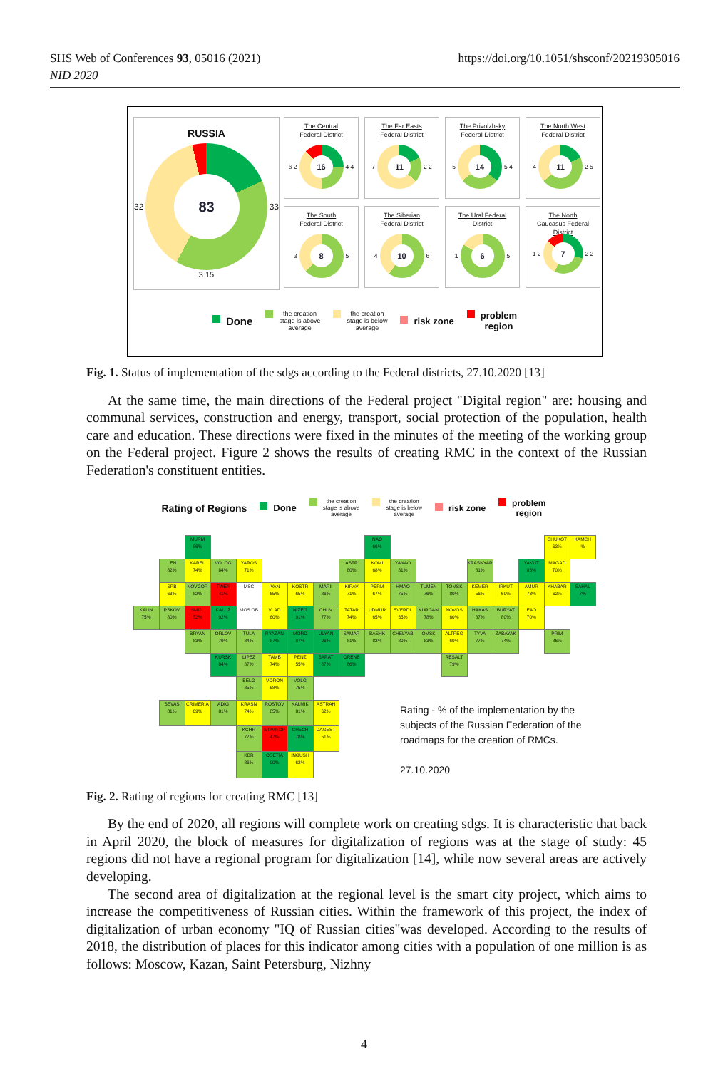SHS Web of Conferences 93, 05016 (2021)
NID 2020
https://doi.org/10.1051/shsconf/20219305016
RUSSIA
32
83
33
3 15
The Central
Federal District
6 2
16
4 4
The Far Easts
Federal District
7
11
2 2
The Privolzhsky
Federal District
5
14
5 4
The North West
Federal District
4
11
2 5
The South
Federal District
3
8
5
The Siberian
Federal District
4
10
6
The Ural Federal
District
1
6
5
The North
Caucasus Federal
District
1 2
7
2 2
Done
the creation
stage is above
average
the creation
stage is below
average
risk zone
problem
region
Fig. 1. Status of implementation of the sdgs according to the Federal districts, 27.10.2020 [13]
At the same time, the main directions of the Federal project "Digital region" are: housing and communal services, construction and energy, transport, social protection of the population, health care and education. These directions were fixed in the minutes of the meeting of the working group on the Federal project. Figure 2 shows the results of creating RMC in the context of the Russian Federation's constituent entities.
Rating of Regions Done
the creation
stage is above
average
the creation
stage is below
average
risk zone
problem
region
| | | MURM 86% | | | | | | | NAO 66% | | | | | | | CHUKOT 63% | KAMCH % |
| | LEN 82% | KAREL 74% | VOLOG 84% | YAROS 71% | | | | ASTR 80% | KOMI 68% | YANAO 81% | | | KRASNYAR 81% | | YAKUT 86% | MAGAD 70% | |
| | SPB 63% | NOVGOR 82% | TWER 41% | MSC | IVAN 65% | KOSTR 65% | MARII 86% | KIRAV 71% | PERM 67% | HMAO 75% | TUMEN 76% | TOMSK 80% | KEMER 56% | IRKUT 69% | AMUR 73% | KHABAR 62% | SAHAL 7% |
| KALIN 75% | PSKOV 80% | SMOL 52% | KALUZ 92% | MOS.OB | VLAD 60% | NIZEG 91% | CHUV 77% | TATAR 74% | UDMUR 65% | SVERDL 65% | KURGAN 78% | NOVOS 60% | HAKAS 87% | BURYAT 80% | EAO 70% | | |
| | | BRYAN 83% | ORLOV 79% | TULA 84% | RYAZAN 87% | MORD 87% | ULYAN 96% | SAMAR 81% | BASHK 82% | CHELYAB 80% | OMSK 83% | ALTREG 60% | TYVA 77% | ZABAYAK 74% | | PRIM 86% | |
| | | | KURSK 84% | LIPEZ 87% | TAMB 74% | PENZ 55% | SARAT 87% | ORENB 86% | | | | RESALT 79% | | | | | |
| | | | | BELG 85% | VORON 58% | VOLG 75% | | | | | | | | | | | |
| | SEVAS 81% | CRIMERIA 69% | ADIG 81% | KRASN 74% | ROSTOV 85% | KALMIK 81% | ASTRAH 62% | | Rating - % of the implementation by the subjects of the Russian Federation of the roadmaps for the creation of RMCs. 27.10.2020 | | | | | | | | |
| | | | | KCHR 77% | STAVROP 47% | CHECH 78% | DAGEST 51% | | | | | | | | | | |
| | | | | KBR 86% | OSETIA 90% | INGUSH 62% | | | | | | | | | | | |
Fig. 2. Rating of regions for creating RMC [13]
By the end of 2020, all regions will complete work on creating sdgs. It is characteristic that back in April 2020, the block of measures for digitalization of regions was at the stage of study: 45 regions did not have a regional program for digitalization [14], while now several areas are actively developing.
The second area of digitalization at the regional level is the smart city project, which aims to increase the competitiveness of Russian cities. Within the framework of this project, the index of digitalization of urban economy "IQ of Russian cities"was developed. According to the results of 2018, the distribution of places for this indicator among cities with a population of one million is as follows: Moscow, Kazan, Saint Petersburg, Nizhny
4